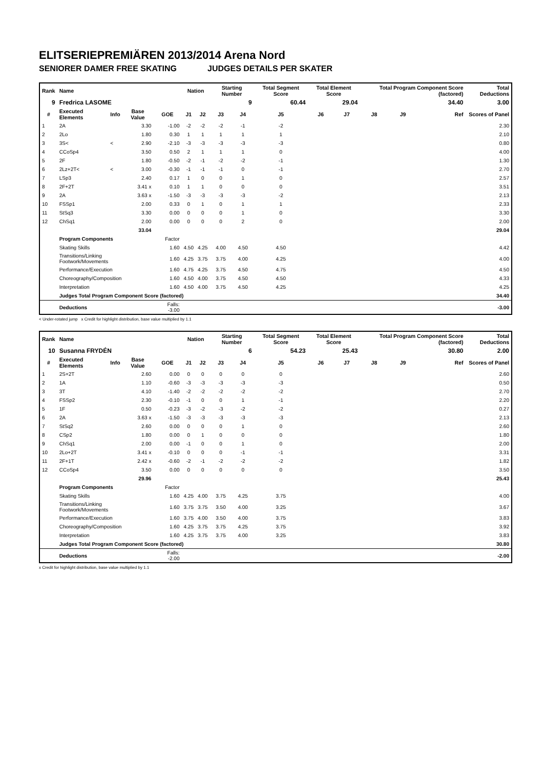ELITSERIEPREMIÄREN 2013/2014 Arena Nord
SENIORER DAMER FREE SKATING JUDGES DETAILS PER SKATER
| Rank | Name | | | | Nation | | Starting Number | | Total Segment Score | Total Element Score | | Total Program Component Score (factored) | | | | Total Deductions |
| --- | --- | --- | --- | --- | --- | --- | --- | --- | --- | --- | --- | --- | --- | --- | --- | --- |
| 9 | Fredrica LASOME | | | | | | 9 | | 60.44 | 29.04 | | 34.40 | | | | 3.00 |
| # | Executed Elements | Info | Base Value | GOE | J1 | J2 | J3 | J4 | J5 | J6 | J7 | J8 | J9 | | Ref | Scores of Panel |
| 1 | 2A | | 3.30 | -1.00 | -2 | -2 | -2 | -1 | -2 | | | | | | | 2.30 |
| 2 | 2Lo | | 1.80 | 0.30 | 1 | 1 | 1 | 1 | 1 | | | | | | | 2.10 |
| 3 | 3S< | < | 2.90 | -2.10 | -3 | -3 | -3 | -3 | -3 | | | | | | | 0.80 |
| 4 | CCoSp4 | | 3.50 | 0.50 | 2 | 1 | 1 | 1 | 0 | | | | | | | 4.00 |
| 5 | 2F | | 1.80 | -0.50 | -2 | -1 | -2 | -2 | -1 | | | | | | | 1.30 |
| 6 | 2Lz+2T< | < | 3.00 | -0.30 | -1 | -1 | -1 | 0 | -1 | | | | | | | 2.70 |
| 7 | LSp3 | | 2.40 | 0.17 | 1 | 0 | 0 | 1 | 0 | | | | | | | 2.57 |
| 8 | 2F+2T | | 3.41 x | 0.10 | 1 | 1 | 0 | 0 | 0 | | | | | | | 3.51 |
| 9 | 2A | | 3.63 x | -1.50 | -3 | -3 | -3 | -3 | -2 | | | | | | | 2.13 |
| 10 | FSSp1 | | 2.00 | 0.33 | 0 | 1 | 0 | 1 | 1 | | | | | | | 2.33 |
| 11 | StSq3 | | 3.30 | 0.00 | 0 | 0 | 0 | 1 | 0 | | | | | | | 3.30 |
| 12 | ChSq1 | | 2.00 | 0.00 | 0 | 0 | 0 | 2 | 0 | | | | | | | 2.00 |
| | | | 33.04 | | | | | | | | | | | | | 29.04 |
| | Program Components | | | Factor | | | | | | | | | | | | |
| | Skating Skills | | | 1.60 | 4.50 | 4.25 | 4.00 | 4.50 | 4.50 | | | | | | | 4.42 |
| | Transitions/Linking Footwork/Movements | | | 1.60 | 4.25 | 3.75 | 3.75 | 4.00 | 4.25 | | | | | | | 4.00 |
| | Performance/Execution | | | 1.60 | 4.75 | 4.25 | 3.75 | 4.50 | 4.75 | | | | | | | 4.50 |
| | Choreography/Composition | | | 1.60 | 4.50 | 4.00 | 3.75 | 4.50 | 4.50 | | | | | | | 4.33 |
| | Interpretation | | | 1.60 | 4.50 | 4.00 | 3.75 | 4.50 | 4.25 | | | | | | | 4.25 |
| | Judges Total Program Component Score (factored) | | | | | | | | | | | | | | | 34.40 |
| | Deductions | | | Falls: -3.00 | | | | | | | | | | | | -3.00 |
< Under-rotated jump x Credit for highlight distribution, base value multiplied by 1.1
| Rank | Name | | | | Nation | | Starting Number | | Total Segment Score | Total Element Score | | Total Program Component Score (factored) | | | | Total Deductions |
| --- | --- | --- | --- | --- | --- | --- | --- | --- | --- | --- | --- | --- | --- | --- | --- | --- |
| 10 | Susanna FRYDÉN | | | | | | 6 | | 54.23 | 25.43 | | 30.80 | | | | 2.00 |
| # | Executed Elements | Info | Base Value | GOE | J1 | J2 | J3 | J4 | J5 | J6 | J7 | J8 | J9 | | Ref | Scores of Panel |
| 1 | 2S+2T | | 2.60 | 0.00 | 0 | 0 | 0 | 0 | 0 | | | | | | | 2.60 |
| 2 | 1A | | 1.10 | -0.60 | -3 | -3 | -3 | -3 | -3 | | | | | | | 0.50 |
| 3 | 3T | | 4.10 | -1.40 | -2 | -2 | -2 | -2 | -2 | | | | | | | 2.70 |
| 4 | FSSp2 | | 2.30 | -0.10 | -1 | 0 | 0 | 1 | -1 | | | | | | | 2.20 |
| 5 | 1F | | 0.50 | -0.23 | -3 | -2 | -3 | -2 | -2 | | | | | | | 0.27 |
| 6 | 2A | | 3.63 x | -1.50 | -3 | -3 | -3 | -3 | -3 | | | | | | | 2.13 |
| 7 | StSq2 | | 2.60 | 0.00 | 0 | 0 | 0 | 1 | 0 | | | | | | | 2.60 |
| 8 | CSp2 | | 1.80 | 0.00 | 0 | 1 | 0 | 0 | 0 | | | | | | | 1.80 |
| 9 | ChSq1 | | 2.00 | 0.00 | -1 | 0 | 0 | 1 | 0 | | | | | | | 2.00 |
| 10 | 2Lo+2T | | 3.41 x | -0.10 | 0 | 0 | 0 | -1 | -1 | | | | | | | 3.31 |
| 11 | 2F+1T | | 2.42 x | -0.60 | -2 | -1 | -2 | -2 | -2 | | | | | | | 1.82 |
| 12 | CCoSp4 | | 3.50 | 0.00 | 0 | 0 | 0 | 0 | 0 | | | | | | | 3.50 |
| | | | 29.96 | | | | | | | | | | | | | 25.43 |
| | Program Components | | | Factor | | | | | | | | | | | | |
| | Skating Skills | | | 1.60 | 4.25 | 4.00 | 3.75 | 4.25 | 3.75 | | | | | | | 4.00 |
| | Transitions/Linking Footwork/Movements | | | 1.60 | 3.75 | 3.75 | 3.50 | 4.00 | 3.25 | | | | | | | 3.67 |
| | Performance/Execution | | | 1.60 | 3.75 | 4.00 | 3.50 | 4.00 | 3.75 | | | | | | | 3.83 |
| | Choreography/Composition | | | 1.60 | 4.25 | 3.75 | 3.75 | 4.25 | 3.75 | | | | | | | 3.92 |
| | Interpretation | | | 1.60 | 4.25 | 3.75 | 3.75 | 4.00 | 3.25 | | | | | | | 3.83 |
| | Judges Total Program Component Score (factored) | | | | | | | | | | | | | | | 30.80 |
| | Deductions | | | Falls: -2.00 | | | | | | | | | | | | -2.00 |
x Credit for highlight distribution, base value multiplied by 1.1